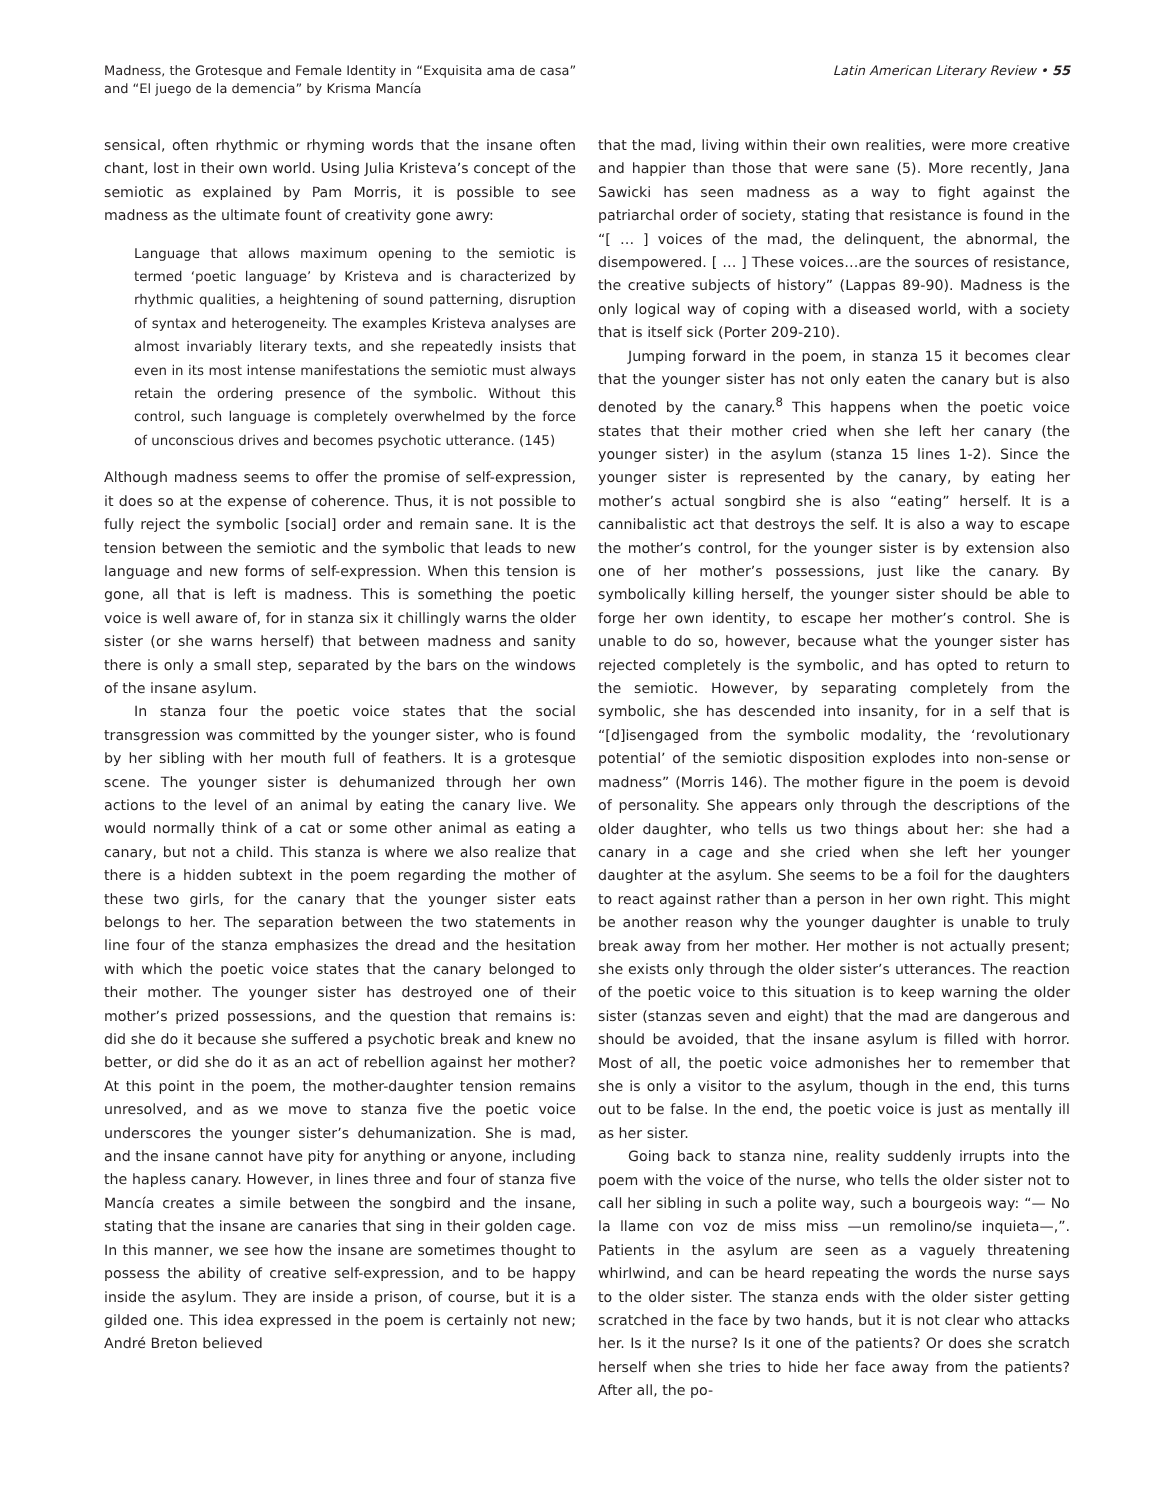Madness, the Grotesque and Female Identity in “Exquisita ama de casa”
and “El juego de la demencia” by Krisma Mancía
Latin American Literary Review • 55
sensical, often rhythmic or rhyming words that the insane often chant, lost in their own world. Using Julia Kristeva’s concept of the semiotic as explained by Pam Morris, it is possible to see madness as the ultimate fount of creativity gone awry:
Language that allows maximum opening to the semiotic is termed ‘poetic language’ by Kristeva and is characterized by rhythmic qualities, a heightening of sound patterning, disruption of syntax and heterogeneity. The examples Kristeva analyses are almost invariably literary texts, and she repeatedly insists that even in its most intense manifestations the semiotic must always retain the ordering presence of the symbolic. Without this control, such language is completely overwhelmed by the force of unconscious drives and becomes psychotic utterance. (145)
Although madness seems to offer the promise of self-expression, it does so at the expense of coherence. Thus, it is not possible to fully reject the symbolic [social] order and remain sane. It is the tension between the semiotic and the symbolic that leads to new language and new forms of self-expression. When this tension is gone, all that is left is madness. This is something the poetic voice is well aware of, for in stanza six it chillingly warns the older sister (or she warns herself) that between madness and sanity there is only a small step, separated by the bars on the windows of the insane asylum.
In stanza four the poetic voice states that the social transgression was committed by the younger sister, who is found by her sibling with her mouth full of feathers. It is a grotesque scene. The younger sister is dehumanized through her own actions to the level of an animal by eating the canary live. We would normally think of a cat or some other animal as eating a canary, but not a child. This stanza is where we also realize that there is a hidden subtext in the poem regarding the mother of these two girls, for the canary that the younger sister eats belongs to her. The separation between the two statements in line four of the stanza emphasizes the dread and the hesitation with which the poetic voice states that the canary belonged to their mother. The younger sister has destroyed one of their mother’s prized possessions, and the question that remains is: did she do it because she suffered a psychotic break and knew no better, or did she do it as an act of rebellion against her mother? At this point in the poem, the mother-daughter tension remains unresolved, and as we move to stanza five the poetic voice underscores the younger sister’s dehumanization. She is mad, and the insane cannot have pity for anything or anyone, including the hapless canary. However, in lines three and four of stanza five Mancía creates a simile between the songbird and the insane, stating that the insane are canaries that sing in their golden cage. In this manner, we see how the insane are sometimes thought to possess the ability of creative self-expression, and to be happy inside the asylum. They are inside a prison, of course, but it is a gilded one. This idea expressed in the poem is certainly not new; André Breton believed
that the mad, living within their own realities, were more creative and happier than those that were sane (5). More recently, Jana Sawicki has seen madness as a way to fight against the patriarchal order of society, stating that resistance is found in the “[ … ] voices of the mad, the delinquent, the abnormal, the disempowered. [ … ] These voices…are the sources of resistance, the creative subjects of history” (Lappas 89-90). Madness is the only logical way of coping with a diseased world, with a society that is itself sick (Porter 209-210).
Jumping forward in the poem, in stanza 15 it becomes clear that the younger sister has not only eaten the canary but is also denoted by the canary.<sup>8</sup> This happens when the poetic voice states that their mother cried when she left her canary (the younger sister) in the asylum (stanza 15 lines 1-2). Since the younger sister is represented by the canary, by eating her mother’s actual songbird she is also “eating” herself. It is a cannibalistic act that destroys the self. It is also a way to escape the mother’s control, for the younger sister is by extension also one of her mother’s possessions, just like the canary. By symbolically killing herself, the younger sister should be able to forge her own identity, to escape her mother’s control. She is unable to do so, however, because what the younger sister has rejected completely is the symbolic, and has opted to return to the semiotic. However, by separating completely from the symbolic, she has descended into insanity, for in a self that is “[d]isengaged from the symbolic modality, the ‘revolutionary potential’ of the semiotic disposition explodes into non-sense or madness” (Morris 146). The mother figure in the poem is devoid of personality. She appears only through the descriptions of the older daughter, who tells us two things about her: she had a canary in a cage and she cried when she left her younger daughter at the asylum. She seems to be a foil for the daughters to react against rather than a person in her own right. This might be another reason why the younger daughter is unable to truly break away from her mother. Her mother is not actually present; she exists only through the older sister’s utterances. The reaction of the poetic voice to this situation is to keep warning the older sister (stanzas seven and eight) that the mad are dangerous and should be avoided, that the insane asylum is filled with horror. Most of all, the poetic voice admonishes her to remember that she is only a visitor to the asylum, though in the end, this turns out to be false. In the end, the poetic voice is just as mentally ill as her sister.
Going back to stanza nine, reality suddenly irrupts into the poem with the voice of the nurse, who tells the older sister not to call her sibling in such a polite way, such a bourgeois way: “— No la llame con voz de miss miss —un remolino/se inquieta—,”. Patients in the asylum are seen as a vaguely threatening whirlwind, and can be heard repeating the words the nurse says to the older sister. The stanza ends with the older sister getting scratched in the face by two hands, but it is not clear who attacks her. Is it the nurse? Is it one of the patients? Or does she scratch herself when she tries to hide her face away from the patients? After all, the po-